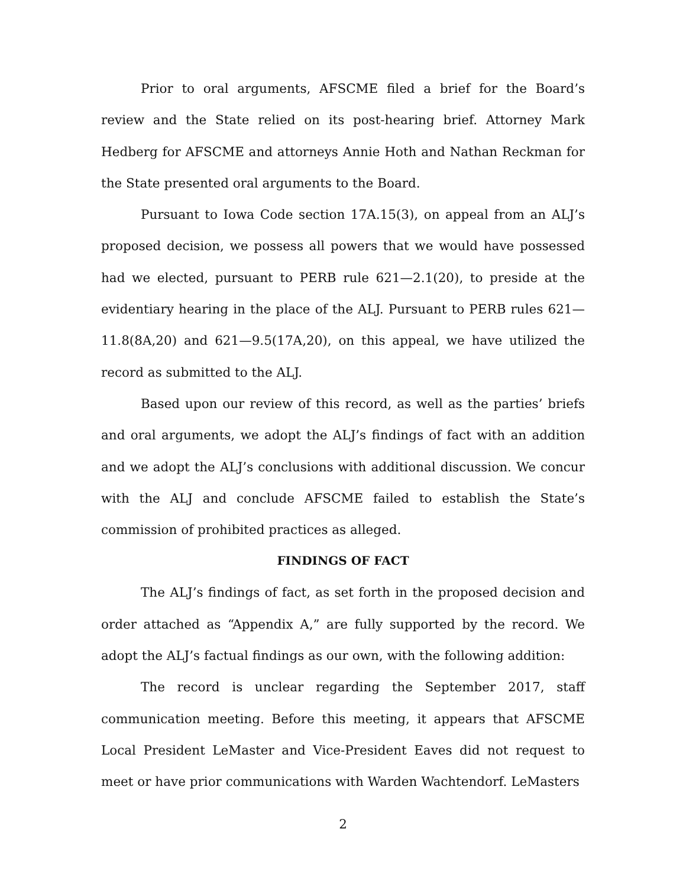Prior to oral arguments, AFSCME filed a brief for the Board’s review and the State relied on its post-hearing brief. Attorney Mark Hedberg for AFSCME and attorneys Annie Hoth and Nathan Reckman for the State presented oral arguments to the Board.
Pursuant to Iowa Code section 17A.15(3), on appeal from an ALJ’s proposed decision, we possess all powers that we would have possessed had we elected, pursuant to PERB rule 621—2.1(20), to preside at the evidentiary hearing in the place of the ALJ. Pursuant to PERB rules 621—11.8(8A,20) and 621—9.5(17A,20), on this appeal, we have utilized the record as submitted to the ALJ.
Based upon our review of this record, as well as the parties’ briefs and oral arguments, we adopt the ALJ’s findings of fact with an addition and we adopt the ALJ’s conclusions with additional discussion. We concur with the ALJ and conclude AFSCME failed to establish the State’s commission of prohibited practices as alleged.
FINDINGS OF FACT
The ALJ’s findings of fact, as set forth in the proposed decision and order attached as “Appendix A,” are fully supported by the record. We adopt the ALJ’s factual findings as our own, with the following addition:
The record is unclear regarding the September 2017, staff communication meeting. Before this meeting, it appears that AFSCME Local President LeMaster and Vice-President Eaves did not request to meet or have prior communications with Warden Wachtendorf. LeMasters
2